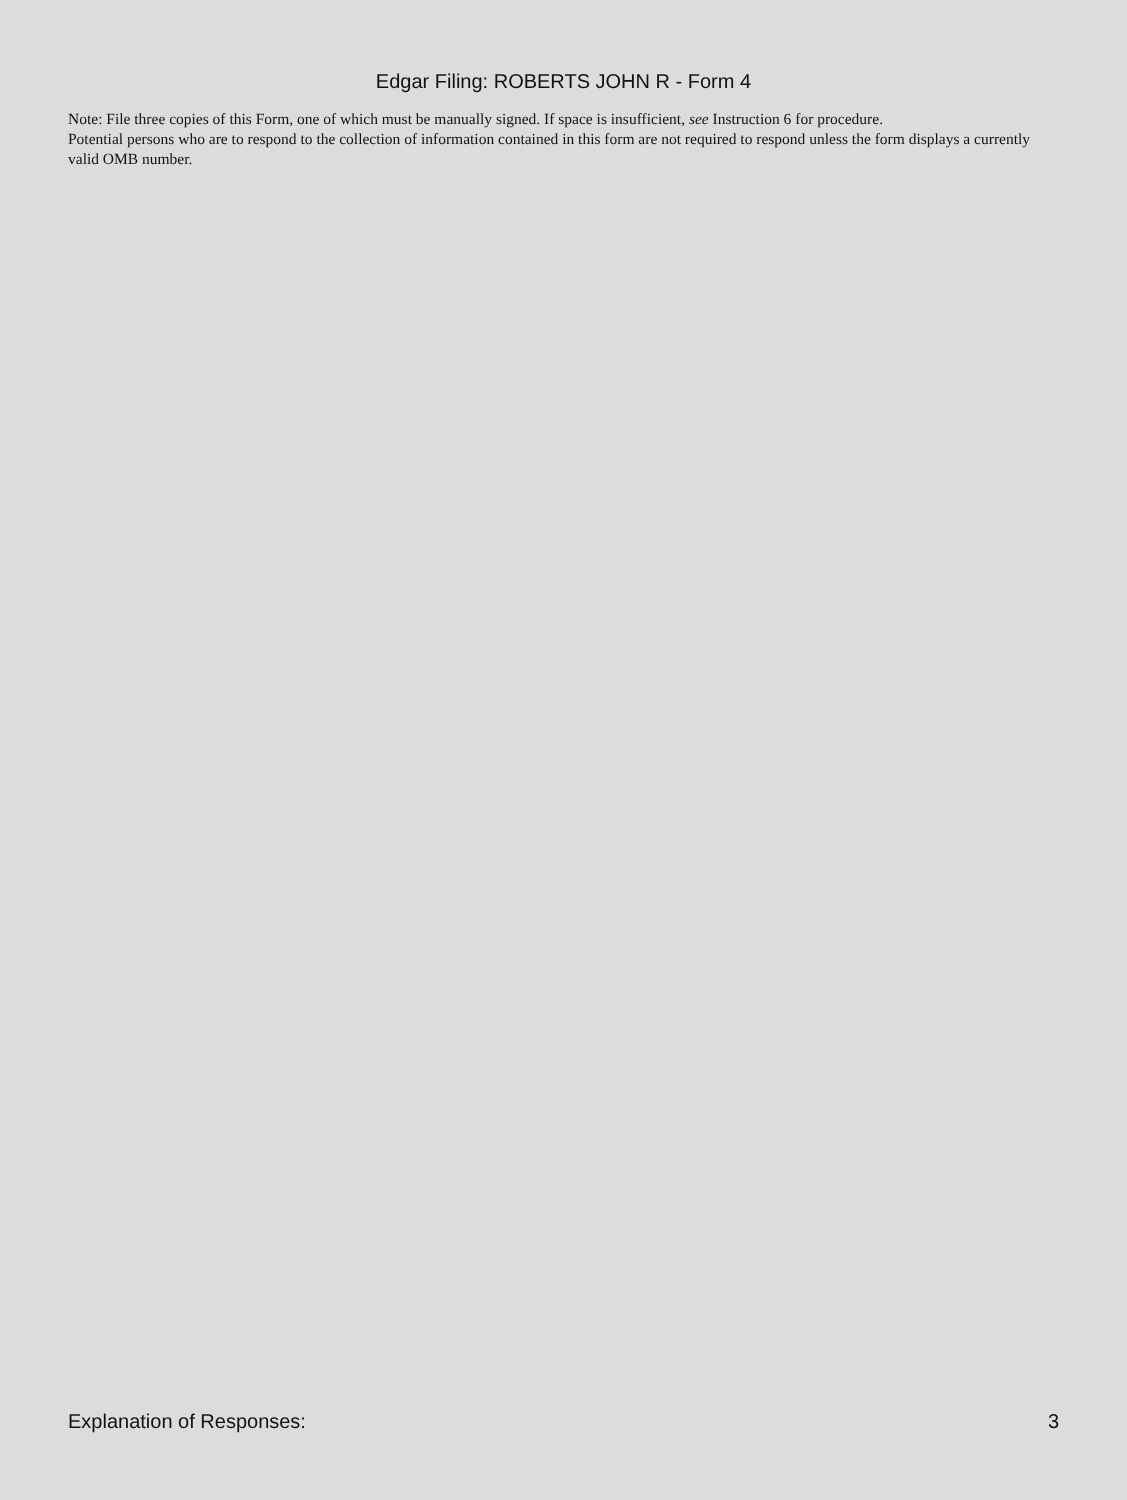Edgar Filing: ROBERTS JOHN R - Form 4
Note: File three copies of this Form, one of which must be manually signed. If space is insufficient, see Instruction 6 for procedure.
Potential persons who are to respond to the collection of information contained in this form are not required to respond unless the form displays a currently valid OMB number.
Explanation of Responses: 3